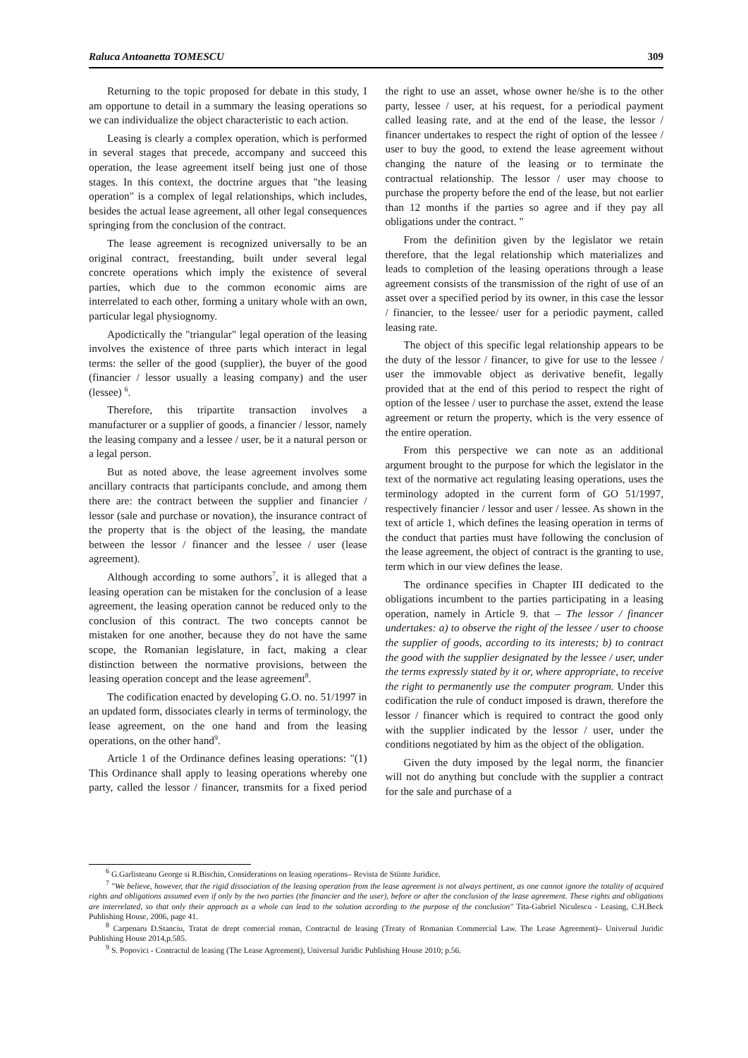Raluca Antoanetta TOMESCU 309
Returning to the topic proposed for debate in this study, I am opportune to detail in a summary the leasing operations so we can individualize the object characteristic to each action.
Leasing is clearly a complex operation, which is performed in several stages that precede, accompany and succeed this operation, the lease agreement itself being just one of those stages. In this context, the doctrine argues that "the leasing operation" is a complex of legal relationships, which includes, besides the actual lease agreement, all other legal consequences springing from the conclusion of the contract.
The lease agreement is recognized universally to be an original contract, freestanding, built under several legal concrete operations which imply the existence of several parties, which due to the common economic aims are interrelated to each other, forming a unitary whole with an own, particular legal physiognomy.
Apodictically the "triangular" legal operation of the leasing involves the existence of three parts which interact in legal terms: the seller of the good (supplier), the buyer of the good (financier / lessor usually a leasing company) and the user (lessee) <sup>6</sup>.
Therefore, this tripartite transaction involves a manufacturer or a supplier of goods, a financier / lessor, namely the leasing company and a lessee / user, be it a natural person or a legal person.
But as noted above, the lease agreement involves some ancillary contracts that participants conclude, and among them there are: the contract between the supplier and financier / lessor (sale and purchase or novation), the insurance contract of the property that is the object of the leasing, the mandate between the lessor / financer and the lessee / user (lease agreement).
Although according to some authors<sup>7</sup>, it is alleged that a leasing operation can be mistaken for the conclusion of a lease agreement, the leasing operation cannot be reduced only to the conclusion of this contract. The two concepts cannot be mistaken for one another, because they do not have the same scope, the Romanian legislature, in fact, making a clear distinction between the normative provisions, between the leasing operation concept and the lease agreement<sup>8</sup>.
The codification enacted by developing G.O. no. 51/1997 in an updated form, dissociates clearly in terms of terminology, the lease agreement, on the one hand and from the leasing operations, on the other hand<sup>9</sup>.
Article 1 of the Ordinance defines leasing operations: "(1) This Ordinance shall apply to leasing operations whereby one party, called the lessor / financer, transmits for a fixed period the right to use an asset, whose owner he/she is to the other party, lessee / user, at his request, for a periodical payment called leasing rate, and at the end of the lease, the lessor / financer undertakes to respect the right of option of the lessee / user to buy the good, to extend the lease agreement without changing the nature of the leasing or to terminate the contractual relationship. The lessor / user may choose to purchase the property before the end of the lease, but not earlier than 12 months if the parties so agree and if they pay all obligations under the contract. "
From the definition given by the legislator we retain therefore, that the legal relationship which materializes and leads to completion of the leasing operations through a lease agreement consists of the transmission of the right of use of an asset over a specified period by its owner, in this case the lessor / financier, to the lessee/ user for a periodic payment, called leasing rate.
The object of this specific legal relationship appears to be the duty of the lessor / financer, to give for use to the lessee / user the immovable object as derivative benefit, legally provided that at the end of this period to respect the right of option of the lessee / user to purchase the asset, extend the lease agreement or return the property, which is the very essence of the entire operation.
From this perspective we can note as an additional argument brought to the purpose for which the legislator in the text of the normative act regulating leasing operations, uses the terminology adopted in the current form of GO 51/1997, respectively financier / lessor and user / lessee. As shown in the text of article 1, which defines the leasing operation in terms of the conduct that parties must have following the conclusion of the lease agreement, the object of contract is the granting to use, term which in our view defines the lease.
The ordinance specifies in Chapter III dedicated to the obligations incumbent to the parties participating in a leasing operation, namely in Article 9. that – The lessor / financer undertakes: a) to observe the right of the lessee / user to choose the supplier of goods, according to its interests; b) to contract the good with the supplier designated by the lessee / user, under the terms expressly stated by it or, where appropriate, to receive the right to permanently use the computer program. Under this codification the rule of conduct imposed is drawn, therefore the lessor / financer which is required to contract the good only with the supplier indicated by the lessor / user, under the conditions negotiated by him as the object of the obligation.
Given the duty imposed by the legal norm, the financier will not do anything but conclude with the supplier a contract for the sale and purchase of a
<sup>6</sup> G.Garlisteanu George si R.Bischin, Considerations on leasing operations– Revista de Stiinte Juridice.
<sup>7</sup> "We believe, however, that the rigid dissociation of the leasing operation from the lease agreement is not always pertinent, as one cannot ignore the totality of acquired rights and obligations assumed even if only by the two parties (the financier and the user), before or after the conclusion of the lease agreement. These rights and obligations are interrelated, so that only their approach as a whole can lead to the solution according to the purpose of the conclusion" Tita-Gabriel Niculescu - Leasing, C.H.Beck Publishing House, 2006, page 41.
<sup>8</sup> Carpenaru D.Stanciu, Tratat de drept comercial roman, Contractul de leasing (Treaty of Romanian Commercial Law. The Lease Agreement)– Universul Juridic Publishing House 2014,p.585.
<sup>9</sup> S. Popovici - Contractul de leasing (The Lease Agreement), Universul Juridic Publishing House 2010; p.56.